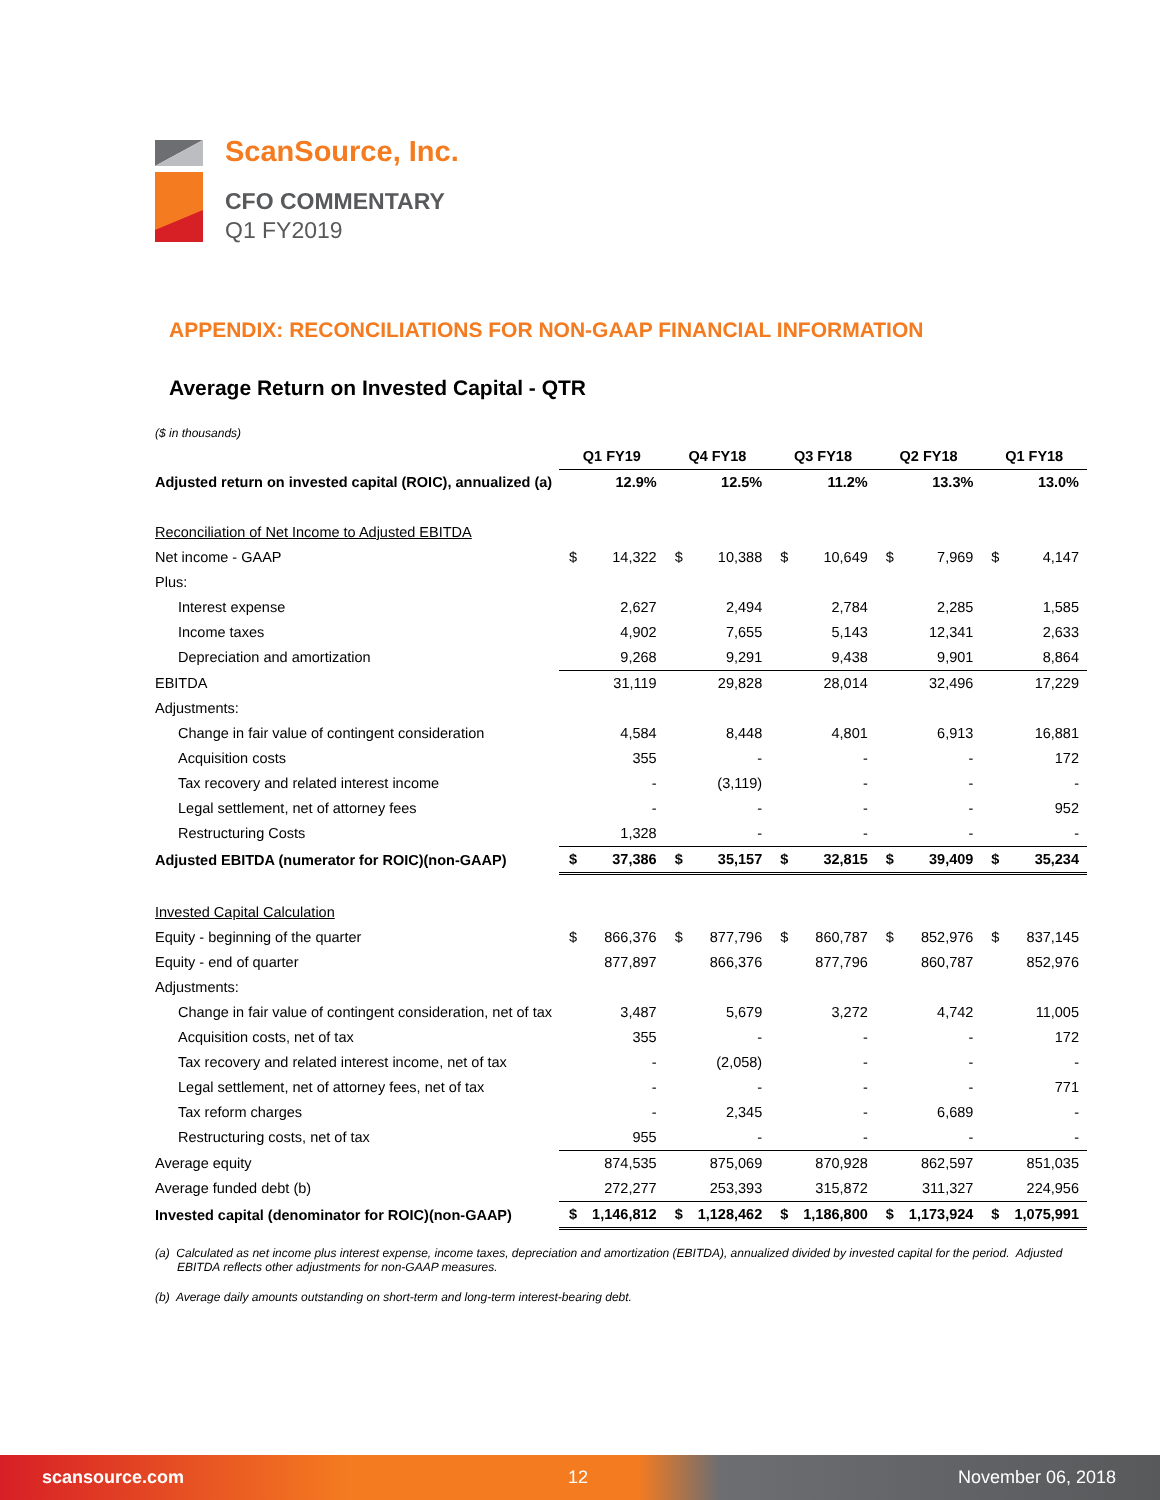ScanSource, Inc.
CFO COMMENTARY
Q1 FY2019
APPENDIX: RECONCILIATIONS FOR NON-GAAP FINANCIAL INFORMATION
Average Return on Invested Capital - QTR
($ in thousands)
| | Q1 FY19 | | Q4 FY18 | | Q3 FY18 | | Q2 FY18 | | Q1 FY18 | |
| Adjusted return on invested capital (ROIC), annualized (a) | | 12.9% | | 12.5% | | 11.2% | | 13.3% | | 13.0% |
| Reconciliation of Net Income to Adjusted EBITDA | | | | | | | | | | |
| Net income - GAAP | $ | 14,322 | $ | 10,388 | $ | 10,649 | $ | 7,969 | $ | 4,147 |
| Plus: | | | | | | | | | | |
| Interest expense | | 2,627 | | 2,494 | | 2,784 | | 2,285 | | 1,585 |
| Income taxes | | 4,902 | | 7,655 | | 5,143 | | 12,341 | | 2,633 |
| Depreciation and amortization | | 9,268 | | 9,291 | | 9,438 | | 9,901 | | 8,864 |
| EBITDA | | 31,119 | | 29,828 | | 28,014 | | 32,496 | | 17,229 |
| Adjustments: | | | | | | | | | | |
| Change in fair value of contingent consideration | | 4,584 | | 8,448 | | 4,801 | | 6,913 | | 16,881 |
| Acquisition costs | | 355 | | - | | - | | - | | 172 |
| Tax recovery and related interest income | | - | | (3,119) | | - | | - | | - |
| Legal settlement, net of attorney fees | | - | | - | | - | | - | | 952 |
| Restructuring Costs | | 1,328 | | - | | - | | - | | - |
| Adjusted EBITDA (numerator for ROIC)(non-GAAP) | $ | 37,386 | $ | 35,157 | $ | 32,815 | $ | 39,409 | $ | 35,234 |
| Invested Capital Calculation | | | | | | | | | | |
| Equity - beginning of the quarter | $ | 866,376 | $ | 877,796 | $ | 860,787 | $ | 852,976 | $ | 837,145 |
| Equity - end of quarter | | 877,897 | | 866,376 | | 877,796 | | 860,787 | | 852,976 |
| Adjustments: | | | | | | | | | | |
| Change in fair value of contingent consideration, net of tax | | 3,487 | | 5,679 | | 3,272 | | 4,742 | | 11,005 |
| Acquisition costs, net of tax | | 355 | | - | | - | | - | | 172 |
| Tax recovery and related interest income, net of tax | | - | | (2,058) | | - | | - | | - |
| Legal settlement, net of attorney fees, net of tax | | - | | - | | - | | - | | 771 |
| Tax reform charges | | - | | 2,345 | | - | | 6,689 | | - |
| Restructuring costs, net of tax | | 955 | | - | | - | | - | | - |
| Average equity | | 874,535 | | 875,069 | | 870,928 | | 862,597 | | 851,035 |
| Average funded debt (b) | | 272,277 | | 253,393 | | 315,872 | | 311,327 | | 224,956 |
| Invested capital (denominator for ROIC)(non-GAAP) | $ | 1,146,812 | $ | 1,128,462 | $ | 1,186,800 | $ | 1,173,924 | $ | 1,075,991 |
(a) Calculated as net income plus interest expense, income taxes, depreciation and amortization (EBITDA), annualized divided by invested capital for the period. Adjusted EBITDA reflects other adjustments for non-GAAP measures.
(b) Average daily amounts outstanding on short-term and long-term interest-bearing debt.
scansource.com 12 November 06, 2018